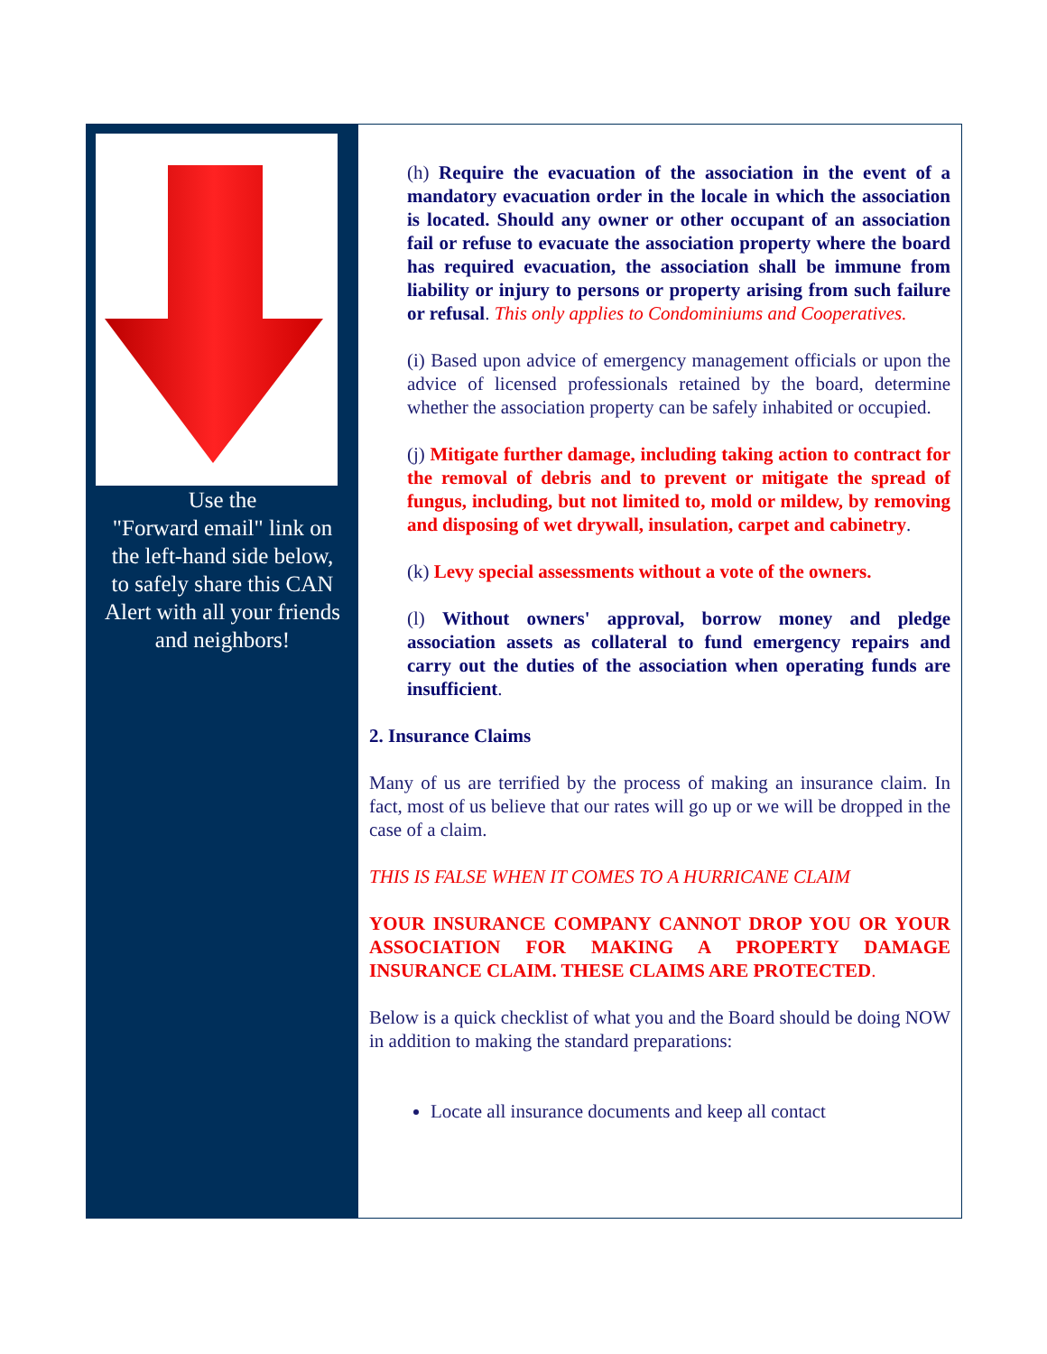Use the
"Forward email" link on
the left-hand side below,
to safely share this CAN
Alert with all your friends
and neighbors!
(h) Require the evacuation of the association in the event of a mandatory evacuation order in the locale in which the association is located. Should any owner or other occupant of an association fail or refuse to evacuate the association property where the board has required evacuation, the association shall be immune from liability or injury to persons or property arising from such failure or refusal. This only applies to Condominiums and Cooperatives.
(i) Based upon advice of emergency management officials or upon the advice of licensed professionals retained by the board, determine whether the association property can be safely inhabited or occupied.
(j) Mitigate further damage, including taking action to contract for the removal of debris and to prevent or mitigate the spread of fungus, including, but not limited to, mold or mildew, by removing and disposing of wet drywall, insulation, carpet and cabinetry.
(k) Levy special assessments without a vote of the owners.
(l) Without owners' approval, borrow money and pledge association assets as collateral to fund emergency repairs and carry out the duties of the association when operating funds are insufficient.
2. Insurance Claims
Many of us are terrified by the process of making an insurance claim. In fact, most of us believe that our rates will go up or we will be dropped in the case of a claim.
THIS IS FALSE WHEN IT COMES TO A HURRICANE CLAIM
YOUR INSURANCE COMPANY CANNOT DROP YOU OR YOUR ASSOCIATION FOR MAKING A PROPERTY DAMAGE INSURANCE CLAIM. THESE CLAIMS ARE PROTECTED.
Below is a quick checklist of what you and the Board should be doing NOW in addition to making the standard preparations:
Locate all insurance documents and keep all contact